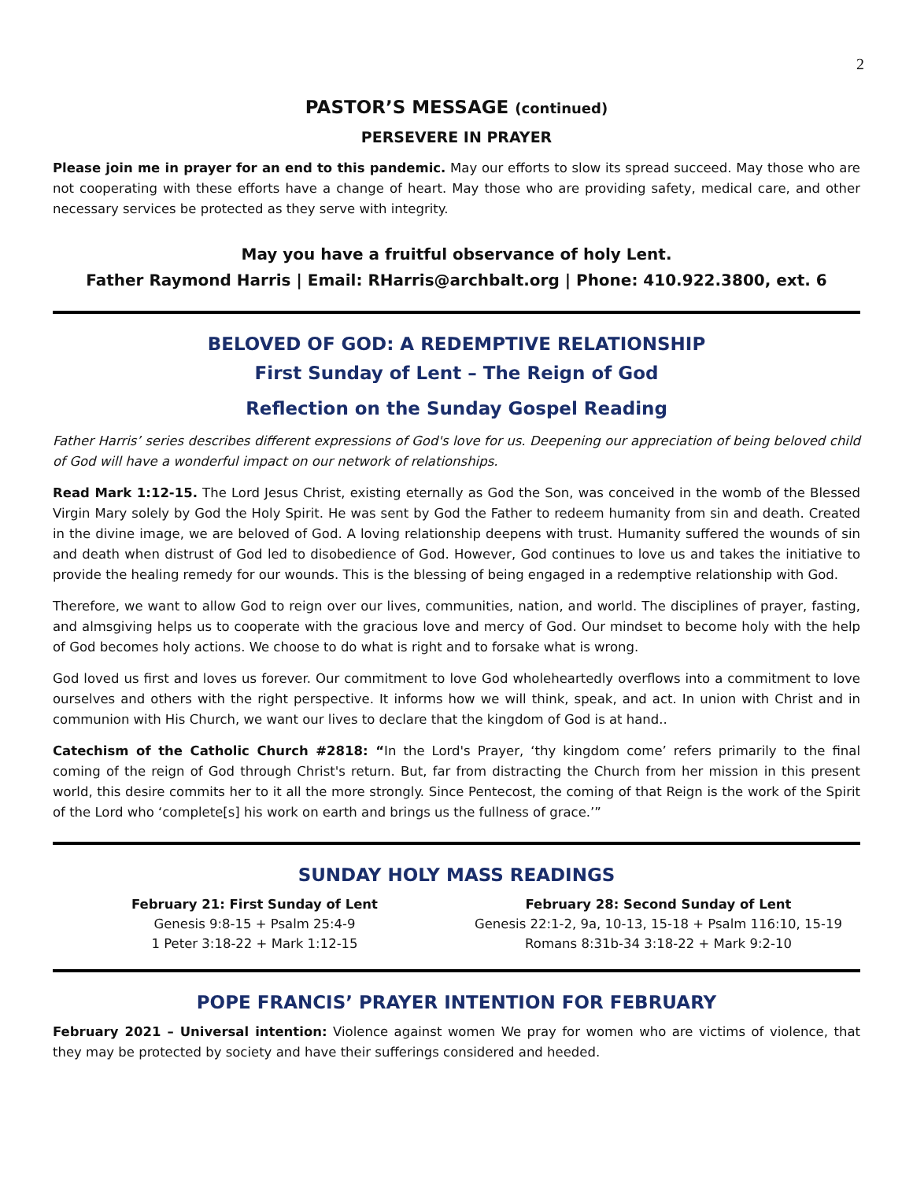2
PASTOR’S MESSAGE (continued)
PERSEVERE IN PRAYER
Please join me in prayer for an end to this pandemic. May our efforts to slow its spread succeed. May those who are not cooperating with these efforts have a change of heart. May those who are providing safety, medical care, and other necessary services be protected as they serve with integrity.
May you have a fruitful observance of holy Lent.
Father Raymond Harris | Email: RHarris@archbalt.org | Phone: 410.922.3800, ext. 6
BELOVED OF GOD: A REDEMPTIVE RELATIONSHIP
First Sunday of Lent – The Reign of God
Reflection on the Sunday Gospel Reading
Father Harris’ series describes different expressions of God's love for us. Deepening our appreciation of being beloved child of God will have a wonderful impact on our network of relationships.
Read Mark 1:12-15. The Lord Jesus Christ, existing eternally as God the Son, was conceived in the womb of the Blessed Virgin Mary solely by God the Holy Spirit. He was sent by God the Father to redeem humanity from sin and death. Created in the divine image, we are beloved of God. A loving relationship deepens with trust. Humanity suffered the wounds of sin and death when distrust of God led to disobedience of God. However, God continues to love us and takes the initiative to provide the healing remedy for our wounds. This is the blessing of being engaged in a redemptive relationship with God.
Therefore, we want to allow God to reign over our lives, communities, nation, and world. The disciplines of prayer, fasting, and almsgiving helps us to cooperate with the gracious love and mercy of God. Our mindset to become holy with the help of God becomes holy actions. We choose to do what is right and to forsake what is wrong.
God loved us first and loves us forever. Our commitment to love God wholeheartedly overflows into a commitment to love ourselves and others with the right perspective. It informs how we will think, speak, and act. In union with Christ and in communion with His Church, we want our lives to declare that the kingdom of God is at hand..
Catechism of the Catholic Church #2818: “In the Lord's Prayer, ‘thy kingdom come’ refers primarily to the final coming of the reign of God through Christ's return. But, far from distracting the Church from her mission in this present world, this desire commits her to it all the more strongly. Since Pentecost, the coming of that Reign is the work of the Spirit of the Lord who ‘complete[s] his work on earth and brings us the fullness of grace.’”
SUNDAY HOLY MASS READINGS
February 21: First Sunday of Lent
Genesis 9:8-15 + Psalm 25:4-9
1 Peter 3:18-22 + Mark 1:12-15
February 28: Second Sunday of Lent
Genesis 22:1-2, 9a, 10-13, 15-18 + Psalm 116:10, 15-19
Romans 8:31b-34 3:18-22 + Mark 9:2-10
POPE FRANCIS’ PRAYER INTENTION FOR FEBRUARY
February 2021 – Universal intention: Violence against women We pray for women who are victims of violence, that they may be protected by society and have their sufferings considered and heeded.